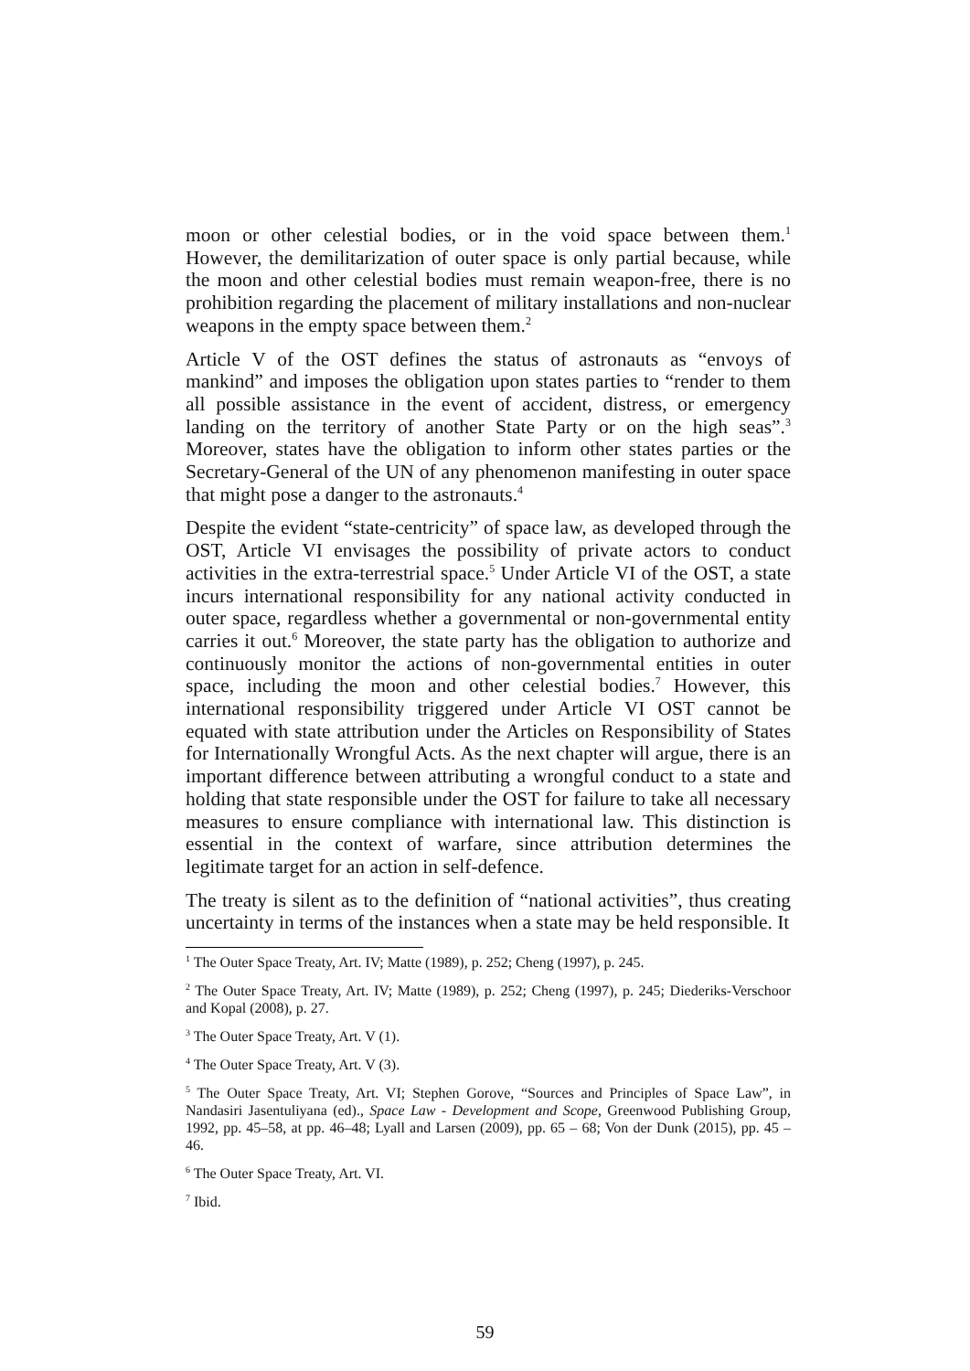moon or other celestial bodies, or in the void space between them.<sup>1</sup> However, the demilitarization of outer space is only partial because, while the moon and other celestial bodies must remain weapon-free, there is no prohibition regarding the placement of military installations and non-nuclear weapons in the empty space between them.<sup>2</sup>
Article V of the OST defines the status of astronauts as “envoys of mankind” and imposes the obligation upon states parties to “render to them all possible assistance in the event of accident, distress, or emergency landing on the territory of another State Party or on the high seas”.<sup>3</sup> Moreover, states have the obligation to inform other states parties or the Secretary-General of the UN of any phenomenon manifesting in outer space that might pose a danger to the astronauts.<sup>4</sup>
Despite the evident “state-centricity” of space law, as developed through the OST, Article VI envisages the possibility of private actors to conduct activities in the extra-terrestrial space.<sup>5</sup> Under Article VI of the OST, a state incurs international responsibility for any national activity conducted in outer space, regardless whether a governmental or non-governmental entity carries it out.<sup>6</sup> Moreover, the state party has the obligation to authorize and continuously monitor the actions of non-governmental entities in outer space, including the moon and other celestial bodies.<sup>7</sup> However, this international responsibility triggered under Article VI OST cannot be equated with state attribution under the Articles on Responsibility of States for Internationally Wrongful Acts. As the next chapter will argue, there is an important difference between attributing a wrongful conduct to a state and holding that state responsible under the OST for failure to take all necessary measures to ensure compliance with international law. This distinction is essential in the context of warfare, since attribution determines the legitimate target for an action in self-defence.
The treaty is silent as to the definition of “national activities”, thus creating uncertainty in terms of the instances when a state may be held responsible. It
<sup>1</sup> The Outer Space Treaty, Art. IV; Matte (1989), p. 252; Cheng (1997), p. 245.
<sup>2</sup> The Outer Space Treaty, Art. IV; Matte (1989), p. 252; Cheng (1997), p. 245; Diederiks-Verschoor and Kopal (2008), p. 27.
<sup>3</sup> The Outer Space Treaty, Art. V (1).
<sup>4</sup> The Outer Space Treaty, Art. V (3).
<sup>5</sup> The Outer Space Treaty, Art. VI; Stephen Gorove, “Sources and Principles of Space Law”, in Nandasiri Jasentuliyana (ed)., Space Law - Development and Scope, Greenwood Publishing Group, 1992, pp. 45–58, at pp. 46–48; Lyall and Larsen (2009), pp. 65 – 68; Von der Dunk (2015), pp. 45 – 46.
<sup>6</sup> The Outer Space Treaty, Art. VI.
<sup>7</sup> Ibid.
59